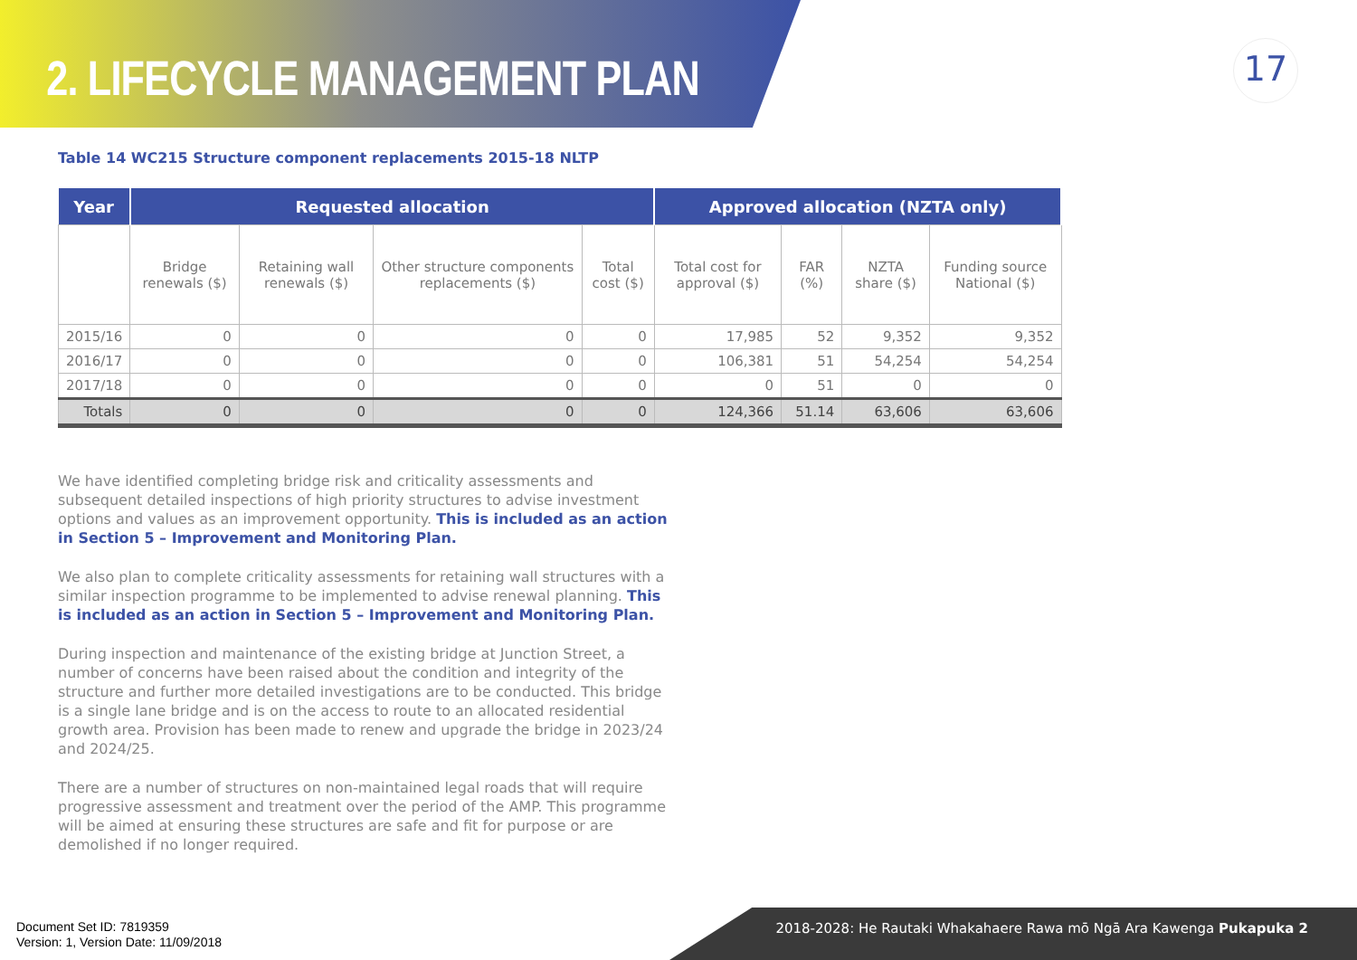2. LIFECYCLE MANAGEMENT PLAN
17
Table 14 WC215 Structure component replacements 2015-18 NLTP
| Year | Requested allocation | | | | Approved allocation (NZTA only) | | | |
| --- | --- | --- | --- | --- | --- | --- | --- | --- |
| | Bridge renewals ($) | Retaining wall renewals ($) | Other structure components replacements ($) | Total cost ($) | Total cost for approval ($) | FAR (%) | NZTA share ($) | Funding source National ($) |
| 2015/16 | 0 | 0 | 0 | 0 | 17,985 | 52 | 9,352 | 9,352 |
| 2016/17 | 0 | 0 | 0 | 0 | 106,381 | 51 | 54,254 | 54,254 |
| 2017/18 | 0 | 0 | 0 | 0 | 0 | 51 | 0 | 0 |
| Totals | 0 | 0 | 0 | 0 | 124,366 | 51.14 | 63,606 | 63,606 |
We have identified completing bridge risk and criticality assessments and subsequent detailed inspections of high priority structures to advise investment options and values as an improvement opportunity. This is included as an action in Section 5 – Improvement and Monitoring Plan.
We also plan to complete criticality assessments for retaining wall structures with a similar inspection programme to be implemented to advise renewal planning. This is included as an action in Section 5 – Improvement and Monitoring Plan.
During inspection and maintenance of the existing bridge at Junction Street, a number of concerns have been raised about the condition and integrity of the structure and further more detailed investigations are to be conducted. This bridge is a single lane bridge and is on the access to route to an allocated residential growth area. Provision has been made to renew and upgrade the bridge in 2023/24 and 2024/25.
There are a number of structures on non-maintained legal roads that will require progressive assessment and treatment over the period of the AMP. This programme will be aimed at ensuring these structures are safe and fit for purpose or are demolished if no longer required.
Document Set ID: 7819359
Version: 1, Version Date: 11/09/2018
2018-2028: He Rautaki Whakahaere Rawa mō Ngā Ara Kawenga Pukapuka 2